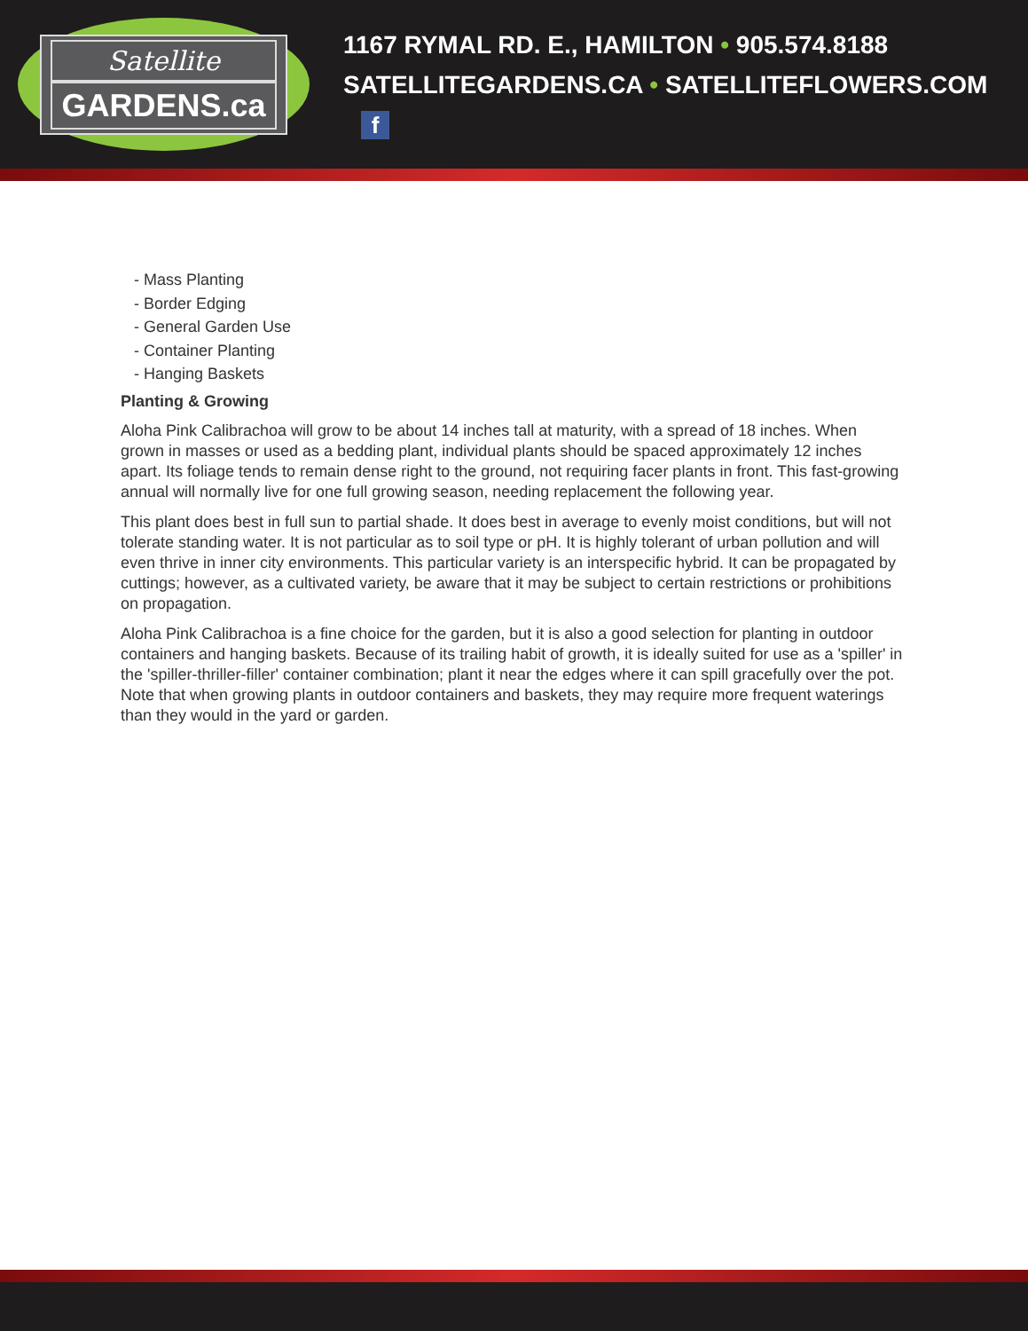Satellite
GARDENS.ca
1167 RYMAL RD. E., HAMILTON • 905.574.8188
SATELLITEGARDENS.CA • SATELLITEFLOWERS.COM f
- Mass Planting
- Border Edging
- General Garden Use
- Container Planting
- Hanging Baskets
Planting & Growing
Aloha Pink Calibrachoa will grow to be about 14 inches tall at maturity, with a spread of 18 inches. When grown in masses or used as a bedding plant, individual plants should be spaced approximately 12 inches apart. Its foliage tends to remain dense right to the ground, not requiring facer plants in front. This fast-growing annual will normally live for one full growing season, needing replacement the following year.
This plant does best in full sun to partial shade. It does best in average to evenly moist conditions, but will not tolerate standing water. It is not particular as to soil type or pH. It is highly tolerant of urban pollution and will even thrive in inner city environments. This particular variety is an interspecific hybrid. It can be propagated by cuttings; however, as a cultivated variety, be aware that it may be subject to certain restrictions or prohibitions on propagation.
Aloha Pink Calibrachoa is a fine choice for the garden, but it is also a good selection for planting in outdoor containers and hanging baskets. Because of its trailing habit of growth, it is ideally suited for use as a 'spiller' in the 'spiller-thriller-filler' container combination; plant it near the edges where it can spill gracefully over the pot. Note that when growing plants in outdoor containers and baskets, they may require more frequent waterings than they would in the yard or garden.